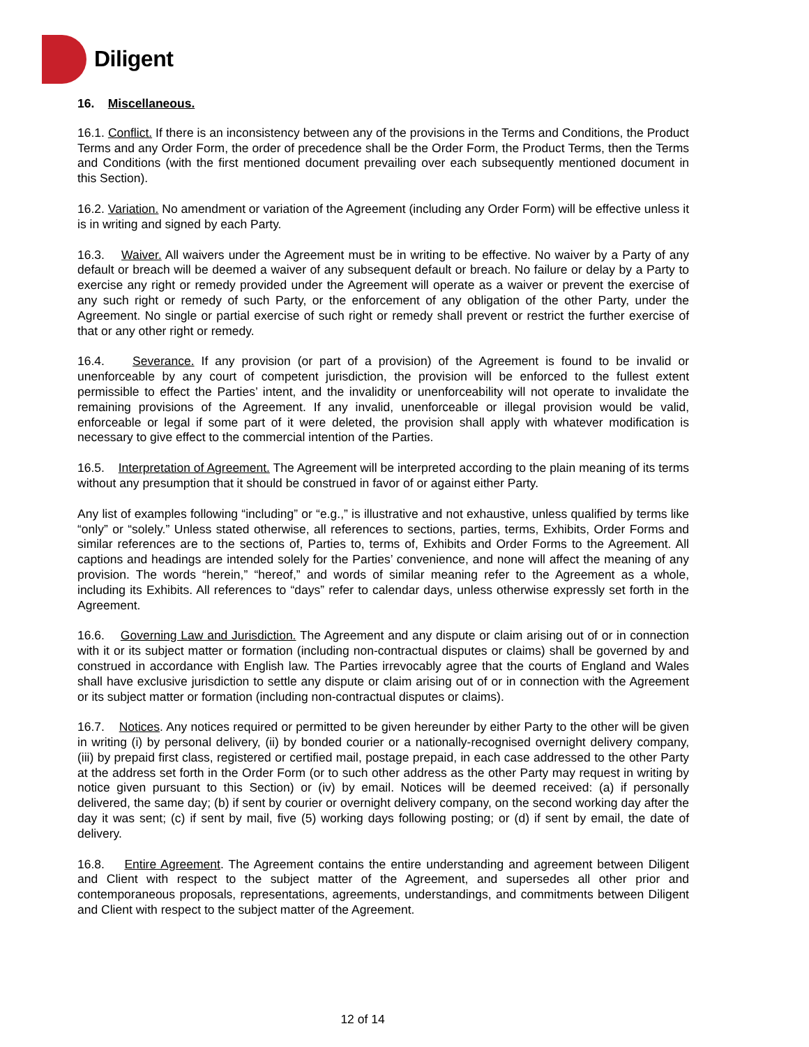Diligent
16. Miscellaneous.
16.1. Conflict. If there is an inconsistency between any of the provisions in the Terms and Conditions, the Product Terms and any Order Form, the order of precedence shall be the Order Form, the Product Terms, then the Terms and Conditions (with the first mentioned document prevailing over each subsequently mentioned document in this Section).
16.2. Variation. No amendment or variation of the Agreement (including any Order Form) will be effective unless it is in writing and signed by each Party.
16.3. Waiver. All waivers under the Agreement must be in writing to be effective. No waiver by a Party of any default or breach will be deemed a waiver of any subsequent default or breach. No failure or delay by a Party to exercise any right or remedy provided under the Agreement will operate as a waiver or prevent the exercise of any such right or remedy of such Party, or the enforcement of any obligation of the other Party, under the Agreement. No single or partial exercise of such right or remedy shall prevent or restrict the further exercise of that or any other right or remedy.
16.4. Severance. If any provision (or part of a provision) of the Agreement is found to be invalid or unenforceable by any court of competent jurisdiction, the provision will be enforced to the fullest extent permissible to effect the Parties’ intent, and the invalidity or unenforceability will not operate to invalidate the remaining provisions of the Agreement. If any invalid, unenforceable or illegal provision would be valid, enforceable or legal if some part of it were deleted, the provision shall apply with whatever modification is necessary to give effect to the commercial intention of the Parties.
16.5. Interpretation of Agreement. The Agreement will be interpreted according to the plain meaning of its terms without any presumption that it should be construed in favor of or against either Party.
Any list of examples following “including” or “e.g.,” is illustrative and not exhaustive, unless qualified by terms like “only” or “solely.” Unless stated otherwise, all references to sections, parties, terms, Exhibits, Order Forms and similar references are to the sections of, Parties to, terms of, Exhibits and Order Forms to the Agreement. All captions and headings are intended solely for the Parties’ convenience, and none will affect the meaning of any provision. The words “herein,” “hereof,” and words of similar meaning refer to the Agreement as a whole, including its Exhibits. All references to “days” refer to calendar days, unless otherwise expressly set forth in the Agreement.
16.6. Governing Law and Jurisdiction. The Agreement and any dispute or claim arising out of or in connection with it or its subject matter or formation (including non-contractual disputes or claims) shall be governed by and construed in accordance with English law. The Parties irrevocably agree that the courts of England and Wales shall have exclusive jurisdiction to settle any dispute or claim arising out of or in connection with the Agreement or its subject matter or formation (including non-contractual disputes or claims).
16.7. Notices. Any notices required or permitted to be given hereunder by either Party to the other will be given in writing (i) by personal delivery, (ii) by bonded courier or a nationally-recognised overnight delivery company, (iii) by prepaid first class, registered or certified mail, postage prepaid, in each case addressed to the other Party at the address set forth in the Order Form (or to such other address as the other Party may request in writing by notice given pursuant to this Section) or (iv) by email. Notices will be deemed received: (a) if personally delivered, the same day; (b) if sent by courier or overnight delivery company, on the second working day after the day it was sent; (c) if sent by mail, five (5) working days following posting; or (d) if sent by email, the date of delivery.
16.8. Entire Agreement. The Agreement contains the entire understanding and agreement between Diligent and Client with respect to the subject matter of the Agreement, and supersedes all other prior and contemporaneous proposals, representations, agreements, understandings, and commitments between Diligent and Client with respect to the subject matter of the Agreement.
12 of 14